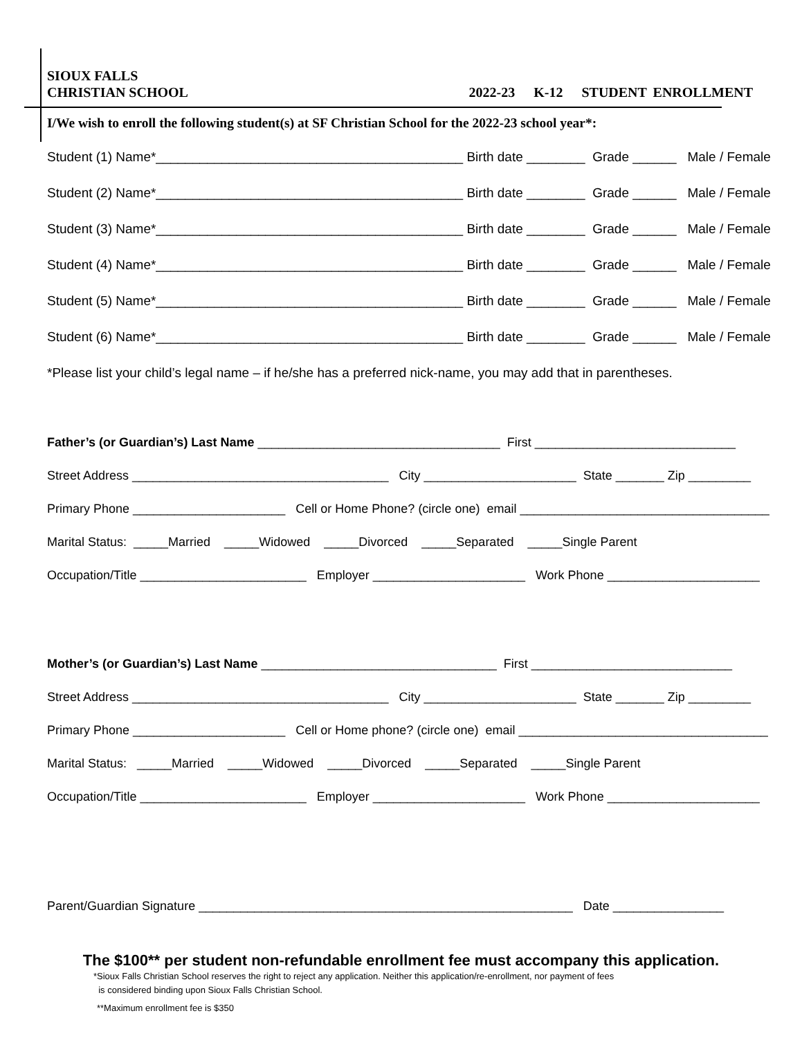SIOUX FALLS
CHRISTIAN SCHOOL
2022-23 K-12 STUDENT ENROLLMENT
I/We wish to enroll the following student(s) at SF Christian School for the 2022-23 school year*:
Student (1) Name*__________________________________________ Birth date ________ Grade ______ Male / Female
Student (2) Name*__________________________________________ Birth date ________ Grade ______ Male / Female
Student (3) Name*__________________________________________ Birth date ________ Grade ______ Male / Female
Student (4) Name*__________________________________________ Birth date ________ Grade ______ Male / Female
Student (5) Name*__________________________________________ Birth date ________ Grade ______ Male / Female
Student (6) Name*__________________________________________ Birth date ________ Grade ______ Male / Female
*Please list your child’s legal name – if he/she has a preferred nick-name, you may add that in parentheses.
Father’s (or Guardian’s) Last Name ___________________________________ First _____________________________
Street Address _____________________________________ City ______________________ State _______ Zip _________
Primary Phone ______________________ Cell or Home Phone? (circle one) email ____________________________________
Marital Status: _____Married _____Widowed _____Divorced _____Separated _____Single Parent
Occupation/Title ________________________ Employer ______________________ Work Phone ______________________
Mother’s (or Guardian’s) Last Name __________________________________ First _____________________________
Street Address _____________________________________ City ______________________ State _______ Zip _________
Primary Phone ______________________ Cell or Home phone? (circle one) email ____________________________________
Marital Status: _____Married _____Widowed _____Divorced _____Separated _____Single Parent
Occupation/Title ________________________ Employer ______________________ Work Phone ______________________
Parent/Guardian Signature ______________________________________________________ Date ________________
The $100** per student non-refundable enrollment fee must accompany this application.
*Sioux Falls Christian School reserves the right to reject any application. Neither this application/re-enrollment, nor payment of fees
is considered binding upon Sioux Falls Christian School.
**Maximum enrollment fee is $350